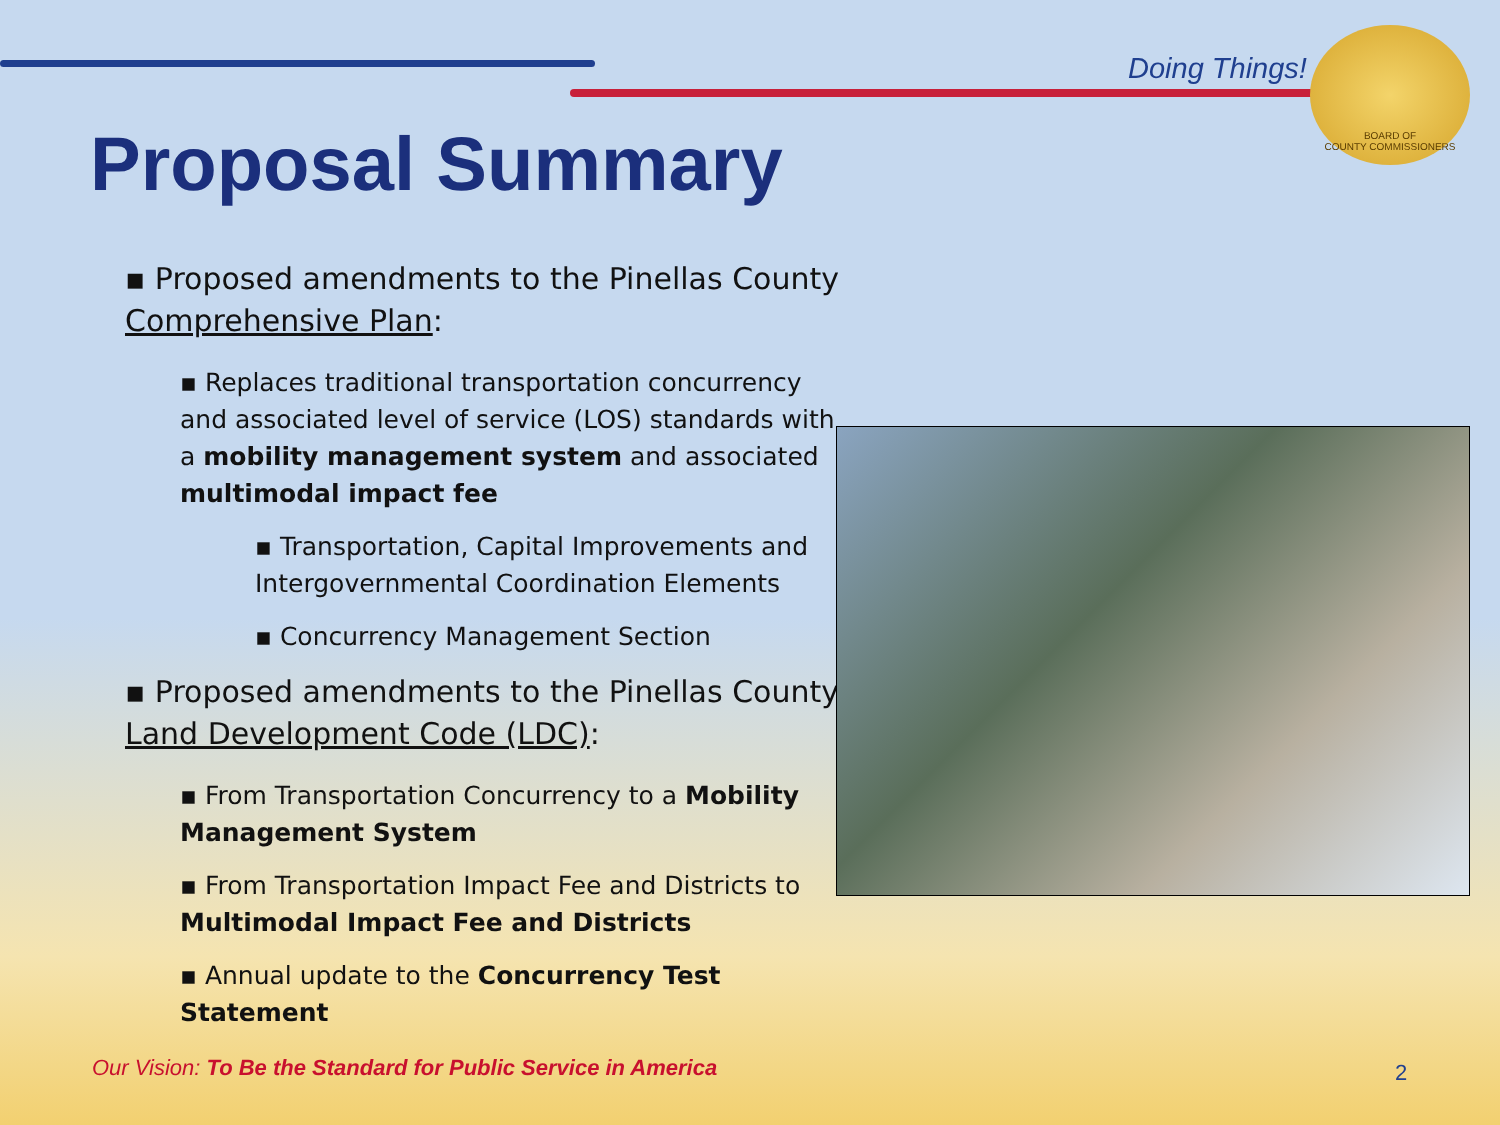Doing Things!
BOARD OF
COUNTY COMMISSIONERS
Proposal Summary
▪ Proposed amendments to the Pinellas County Comprehensive Plan:
▪ Replaces traditional transportation concurrency and associated level of service (LOS) standards with a mobility management system and associated multimodal impact fee
▪ Transportation, Capital Improvements and Intergovernmental Coordination Elements
▪ Concurrency Management Section
▪ Proposed amendments to the Pinellas County Land Development Code (LDC):
▪ From Transportation Concurrency to a Mobility Management System
▪ From Transportation Impact Fee and Districts to Multimodal Impact Fee and Districts
▪ Annual update to the Concurrency Test Statement
Our Vision: To Be the Standard for Public Service in America
2